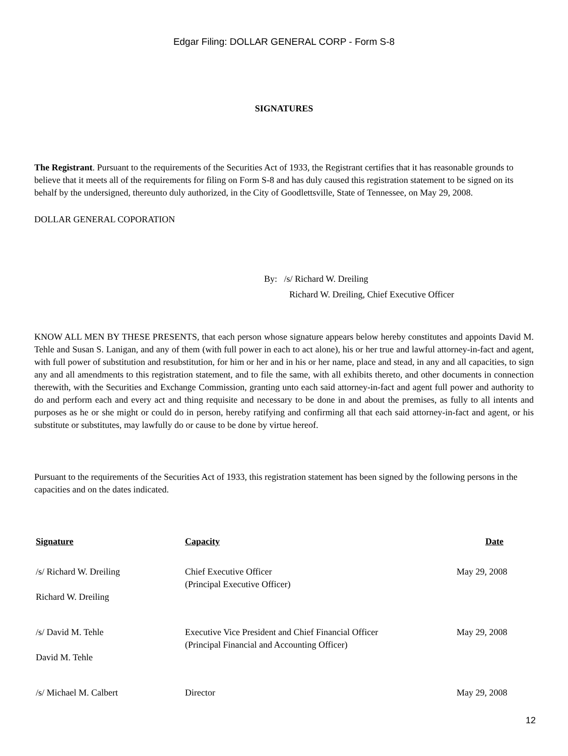Edgar Filing: DOLLAR GENERAL CORP - Form S-8
SIGNATURES
The Registrant. Pursuant to the requirements of the Securities Act of 1933, the Registrant certifies that it has reasonable grounds to believe that it meets all of the requirements for filing on Form S-8 and has duly caused this registration statement to be signed on its behalf by the undersigned, thereunto duly authorized, in the City of Goodlettsville, State of Tennessee, on May 29, 2008.
DOLLAR GENERAL COPORATION
By: /s/ Richard W. Dreiling
Richard W. Dreiling, Chief Executive Officer
KNOW ALL MEN BY THESE PRESENTS, that each person whose signature appears below hereby constitutes and appoints David M. Tehle and Susan S. Lanigan, and any of them (with full power in each to act alone), his or her true and lawful attorney-in-fact and agent, with full power of substitution and resubstitution, for him or her and in his or her name, place and stead, in any and all capacities, to sign any and all amendments to this registration statement, and to file the same, with all exhibits thereto, and other documents in connection therewith, with the Securities and Exchange Commission, granting unto each said attorney-in-fact and agent full power and authority to do and perform each and every act and thing requisite and necessary to be done in and about the premises, as fully to all intents and purposes as he or she might or could do in person, hereby ratifying and confirming all that each said attorney-in-fact and agent, or his substitute or substitutes, may lawfully do or cause to be done by virtue hereof.
Pursuant to the requirements of the Securities Act of 1933, this registration statement has been signed by the following persons in the capacities and on the dates indicated.
| Signature | Capacity | Date |
| --- | --- | --- |
| /s/ Richard W. Dreiling Richard W. Dreiling | Chief Executive Officer (Principal Executive Officer) | May 29, 2008 |
| /s/ David M. Tehle David M. Tehle | Executive Vice President and Chief Financial Officer (Principal Financial and Accounting Officer) | May 29, 2008 |
| /s/ Michael M. Calbert | Director | May 29, 2008 |
12